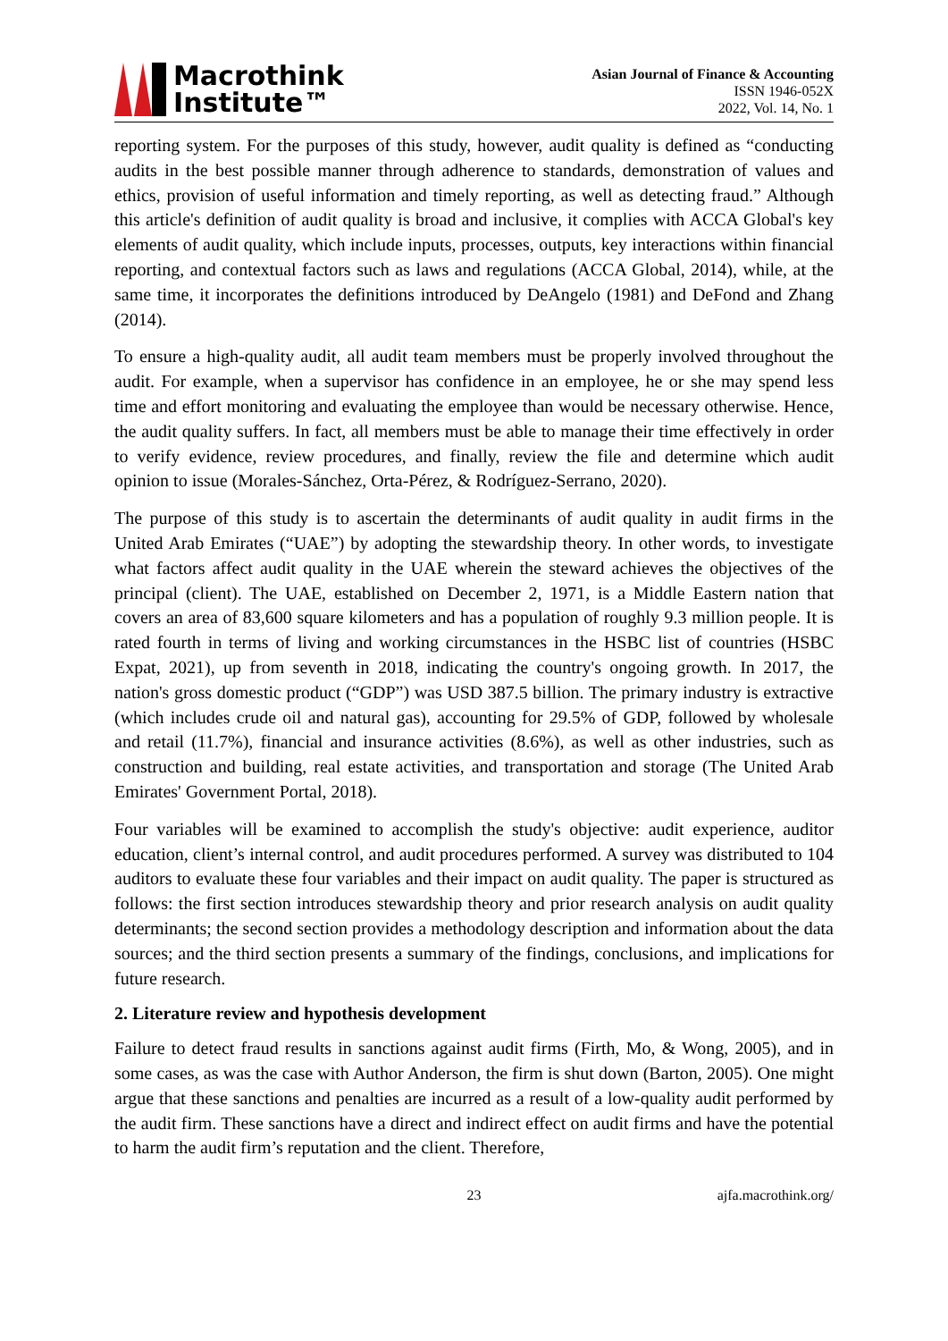Macrothink
Institute™
Asian Journal of Finance & Accounting
ISSN 1946-052X
2022, Vol. 14, No. 1
reporting system. For the purposes of this study, however, audit quality is defined as “conducting audits in the best possible manner through adherence to standards, demonstration of values and ethics, provision of useful information and timely reporting, as well as detecting fraud.” Although this article's definition of audit quality is broad and inclusive, it complies with ACCA Global's key elements of audit quality, which include inputs, processes, outputs, key interactions within financial reporting, and contextual factors such as laws and regulations (ACCA Global, 2014), while, at the same time, it incorporates the definitions introduced by DeAngelo (1981) and DeFond and Zhang (2014).
To ensure a high-quality audit, all audit team members must be properly involved throughout the audit. For example, when a supervisor has confidence in an employee, he or she may spend less time and effort monitoring and evaluating the employee than would be necessary otherwise. Hence, the audit quality suffers. In fact, all members must be able to manage their time effectively in order to verify evidence, review procedures, and finally, review the file and determine which audit opinion to issue (Morales-Sánchez, Orta-Pérez, & Rodríguez-Serrano, 2020).
The purpose of this study is to ascertain the determinants of audit quality in audit firms in the United Arab Emirates (“UAE”) by adopting the stewardship theory. In other words, to investigate what factors affect audit quality in the UAE wherein the steward achieves the objectives of the principal (client). The UAE, established on December 2, 1971, is a Middle Eastern nation that covers an area of 83,600 square kilometers and has a population of roughly 9.3 million people. It is rated fourth in terms of living and working circumstances in the HSBC list of countries (HSBC Expat, 2021), up from seventh in 2018, indicating the country's ongoing growth. In 2017, the nation's gross domestic product (“GDP”) was USD 387.5 billion. The primary industry is extractive (which includes crude oil and natural gas), accounting for 29.5% of GDP, followed by wholesale and retail (11.7%), financial and insurance activities (8.6%), as well as other industries, such as construction and building, real estate activities, and transportation and storage (The United Arab Emirates' Government Portal, 2018).
Four variables will be examined to accomplish the study's objective: audit experience, auditor education, client’s internal control, and audit procedures performed. A survey was distributed to 104 auditors to evaluate these four variables and their impact on audit quality. The paper is structured as follows: the first section introduces stewardship theory and prior research analysis on audit quality determinants; the second section provides a methodology description and information about the data sources; and the third section presents a summary of the findings, conclusions, and implications for future research.
2. Literature review and hypothesis development
Failure to detect fraud results in sanctions against audit firms (Firth, Mo, & Wong, 2005), and in some cases, as was the case with Author Anderson, the firm is shut down (Barton, 2005). One might argue that these sanctions and penalties are incurred as a result of a low-quality audit performed by the audit firm. These sanctions have a direct and indirect effect on audit firms and have the potential to harm the audit firm’s reputation and the client. Therefore,
23 ajfa.macrothink.org/